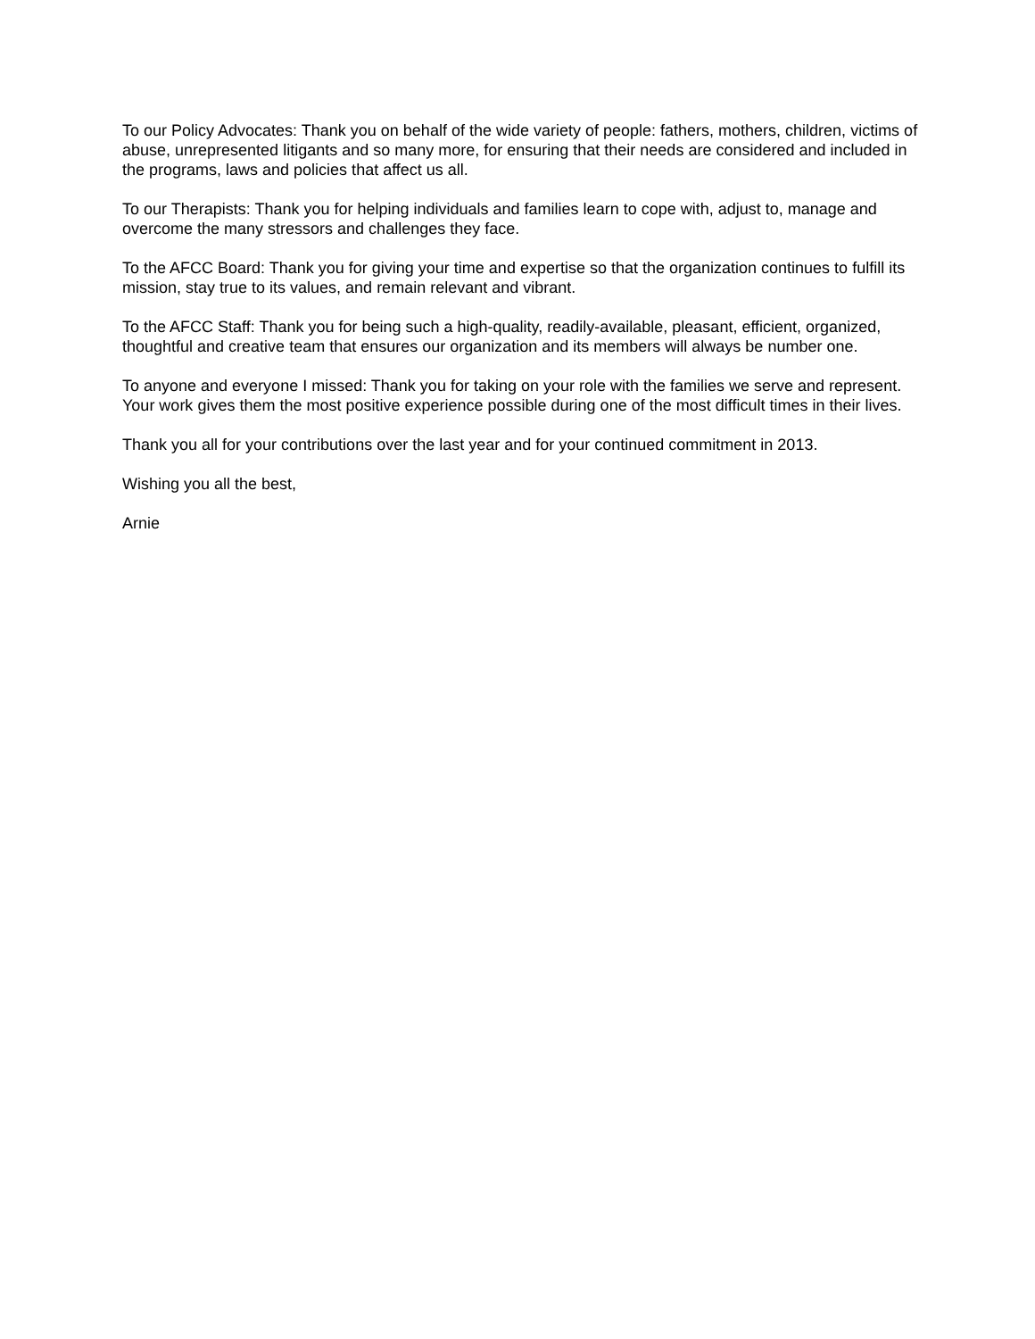To our Policy Advocates: Thank you on behalf of the wide variety of people: fathers, mothers, children, victims of abuse, unrepresented litigants and so many more, for ensuring that their needs are considered and included in the programs, laws and policies that affect us all.
To our Therapists: Thank you for helping individuals and families learn to cope with, adjust to, manage and overcome the many stressors and challenges they face.
To the AFCC Board: Thank you for giving your time and expertise so that the organization continues to fulfill its mission, stay true to its values, and remain relevant and vibrant.
To the AFCC Staff: Thank you for being such a high-quality, readily-available, pleasant, efficient, organized, thoughtful and creative team that ensures our organization and its members will always be number one.
To anyone and everyone I missed: Thank you for taking on your role with the families we serve and represent. Your work gives them the most positive experience possible during one of the most difficult times in their lives.
Thank you all for your contributions over the last year and for your continued commitment in 2013.
Wishing you all the best,
Arnie